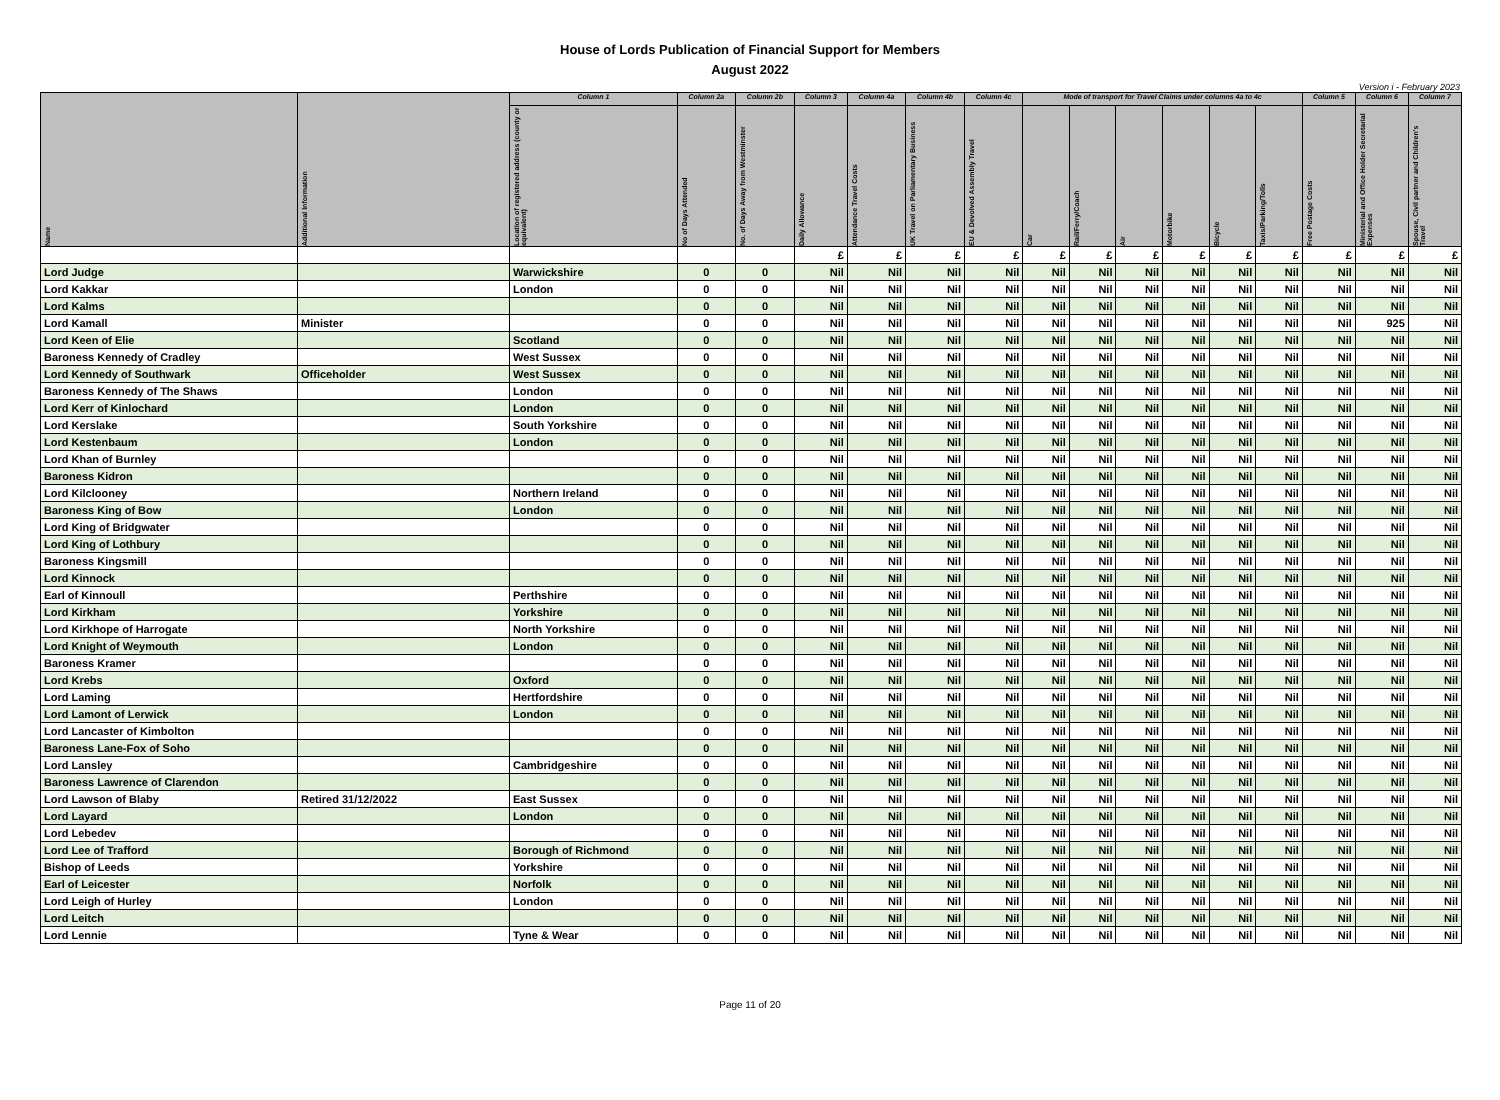Version i - February 2023
House of Lords Publication of Financial Support for Members
August 2022
| Name | Additional Information | Column 1 | Column 2a | Column 2b | Column 3 | Column 4a | Column 4b | Column 4c | Mode of transport for Travel Claims under columns 4a to 4c | | | | | | Column 5 | Column 6 | Column 7 |
| --- | --- | --- | --- | --- | --- | --- | --- | --- | --- | --- | --- | --- | --- | --- | --- | --- | --- |
| | | Location of registered address (county or equivalent) | No of Days Attended | No. of Days Away from Westminster | Daily Allowance | Attendance Travel Costs | UK Travel on Parliamentary Business | EU & Devolved Assembly Travel | Car | Rail/Ferry/Coach | Air | Motorbike | Bicycle | Taxis/Parking/Tolls | Free Postage Costs | Ministerial and Office Holder Secretarial Expenses | Spouse, Civil partner and Children's Travel |
| | | | | | £ | £ | £ | £ | £ | £ | £ | £ | £ | £ | £ | £ | £ |
| Lord Judge | | Warwickshire | 0 | 0 | Nil | Nil | Nil | Nil | Nil | Nil | Nil | Nil | Nil | Nil | Nil | Nil | Nil |
| Lord Kakkar | | London | 0 | 0 | Nil | Nil | Nil | Nil | Nil | Nil | Nil | Nil | Nil | Nil | Nil | Nil | Nil |
| Lord Kalms | | | 0 | 0 | Nil | Nil | Nil | Nil | Nil | Nil | Nil | Nil | Nil | Nil | Nil | Nil | Nil |
| Lord Kamall | Minister | | 0 | 0 | Nil | Nil | Nil | Nil | Nil | Nil | Nil | Nil | Nil | Nil | Nil | 925 | Nil |
| Lord Keen of Elie | | Scotland | 0 | 0 | Nil | Nil | Nil | Nil | Nil | Nil | Nil | Nil | Nil | Nil | Nil | Nil | Nil |
| Baroness Kennedy of Cradley | | West Sussex | 0 | 0 | Nil | Nil | Nil | Nil | Nil | Nil | Nil | Nil | Nil | Nil | Nil | Nil | Nil |
| Lord Kennedy of Southwark | Officeholder | West Sussex | 0 | 0 | Nil | Nil | Nil | Nil | Nil | Nil | Nil | Nil | Nil | Nil | Nil | Nil | Nil |
| Baroness Kennedy of The Shaws | | London | 0 | 0 | Nil | Nil | Nil | Nil | Nil | Nil | Nil | Nil | Nil | Nil | Nil | Nil | Nil |
| Lord Kerr of Kinlochard | | London | 0 | 0 | Nil | Nil | Nil | Nil | Nil | Nil | Nil | Nil | Nil | Nil | Nil | Nil | Nil |
| Lord Kerslake | | South Yorkshire | 0 | 0 | Nil | Nil | Nil | Nil | Nil | Nil | Nil | Nil | Nil | Nil | Nil | Nil | Nil |
| Lord Kestenbaum | | London | 0 | 0 | Nil | Nil | Nil | Nil | Nil | Nil | Nil | Nil | Nil | Nil | Nil | Nil | Nil |
| Lord Khan of Burnley | | | 0 | 0 | Nil | Nil | Nil | Nil | Nil | Nil | Nil | Nil | Nil | Nil | Nil | Nil | Nil |
| Baroness Kidron | | | 0 | 0 | Nil | Nil | Nil | Nil | Nil | Nil | Nil | Nil | Nil | Nil | Nil | Nil | Nil |
| Lord Kilclooney | | Northern Ireland | 0 | 0 | Nil | Nil | Nil | Nil | Nil | Nil | Nil | Nil | Nil | Nil | Nil | Nil | Nil |
| Baroness King of Bow | | London | 0 | 0 | Nil | Nil | Nil | Nil | Nil | Nil | Nil | Nil | Nil | Nil | Nil | Nil | Nil |
| Lord King of Bridgwater | | | 0 | 0 | Nil | Nil | Nil | Nil | Nil | Nil | Nil | Nil | Nil | Nil | Nil | Nil | Nil |
| Lord King of Lothbury | | | 0 | 0 | Nil | Nil | Nil | Nil | Nil | Nil | Nil | Nil | Nil | Nil | Nil | Nil | Nil |
| Baroness Kingsmill | | | 0 | 0 | Nil | Nil | Nil | Nil | Nil | Nil | Nil | Nil | Nil | Nil | Nil | Nil | Nil |
| Lord Kinnock | | | 0 | 0 | Nil | Nil | Nil | Nil | Nil | Nil | Nil | Nil | Nil | Nil | Nil | Nil | Nil |
| Earl of Kinnoull | | Perthshire | 0 | 0 | Nil | Nil | Nil | Nil | Nil | Nil | Nil | Nil | Nil | Nil | Nil | Nil | Nil |
| Lord Kirkham | | Yorkshire | 0 | 0 | Nil | Nil | Nil | Nil | Nil | Nil | Nil | Nil | Nil | Nil | Nil | Nil | Nil |
| Lord Kirkhope of Harrogate | | North Yorkshire | 0 | 0 | Nil | Nil | Nil | Nil | Nil | Nil | Nil | Nil | Nil | Nil | Nil | Nil | Nil |
| Lord Knight of Weymouth | | London | 0 | 0 | Nil | Nil | Nil | Nil | Nil | Nil | Nil | Nil | Nil | Nil | Nil | Nil | Nil |
| Baroness Kramer | | | 0 | 0 | Nil | Nil | Nil | Nil | Nil | Nil | Nil | Nil | Nil | Nil | Nil | Nil | Nil |
| Lord Krebs | | Oxford | 0 | 0 | Nil | Nil | Nil | Nil | Nil | Nil | Nil | Nil | Nil | Nil | Nil | Nil | Nil |
| Lord Laming | | Hertfordshire | 0 | 0 | Nil | Nil | Nil | Nil | Nil | Nil | Nil | Nil | Nil | Nil | Nil | Nil | Nil |
| Lord Lamont of Lerwick | | London | 0 | 0 | Nil | Nil | Nil | Nil | Nil | Nil | Nil | Nil | Nil | Nil | Nil | Nil | Nil |
| Lord Lancaster of Kimbolton | | | 0 | 0 | Nil | Nil | Nil | Nil | Nil | Nil | Nil | Nil | Nil | Nil | Nil | Nil | Nil |
| Baroness Lane-Fox of Soho | | | 0 | 0 | Nil | Nil | Nil | Nil | Nil | Nil | Nil | Nil | Nil | Nil | Nil | Nil | Nil |
| Lord Lansley | | Cambridgeshire | 0 | 0 | Nil | Nil | Nil | Nil | Nil | Nil | Nil | Nil | Nil | Nil | Nil | Nil | Nil |
| Baroness Lawrence of Clarendon | | | 0 | 0 | Nil | Nil | Nil | Nil | Nil | Nil | Nil | Nil | Nil | Nil | Nil | Nil | Nil |
| Lord Lawson of Blaby | Retired 31/12/2022 | East Sussex | 0 | 0 | Nil | Nil | Nil | Nil | Nil | Nil | Nil | Nil | Nil | Nil | Nil | Nil | Nil |
| Lord Layard | | London | 0 | 0 | Nil | Nil | Nil | Nil | Nil | Nil | Nil | Nil | Nil | Nil | Nil | Nil | Nil |
| Lord Lebedev | | | 0 | 0 | Nil | Nil | Nil | Nil | Nil | Nil | Nil | Nil | Nil | Nil | Nil | Nil | Nil |
| Lord Lee of Trafford | | Borough of Richmond | 0 | 0 | Nil | Nil | Nil | Nil | Nil | Nil | Nil | Nil | Nil | Nil | Nil | Nil | Nil |
| Bishop of Leeds | | Yorkshire | 0 | 0 | Nil | Nil | Nil | Nil | Nil | Nil | Nil | Nil | Nil | Nil | Nil | Nil | Nil |
| Earl of Leicester | | Norfolk | 0 | 0 | Nil | Nil | Nil | Nil | Nil | Nil | Nil | Nil | Nil | Nil | Nil | Nil | Nil |
| Lord Leigh of Hurley | | London | 0 | 0 | Nil | Nil | Nil | Nil | Nil | Nil | Nil | Nil | Nil | Nil | Nil | Nil | Nil |
| Lord Leitch | | | 0 | 0 | Nil | Nil | Nil | Nil | Nil | Nil | Nil | Nil | Nil | Nil | Nil | Nil | Nil |
| Lord Lennie | | Tyne & Wear | 0 | 0 | Nil | Nil | Nil | Nil | Nil | Nil | Nil | Nil | Nil | Nil | Nil | Nil | Nil |
Page 11 of 20